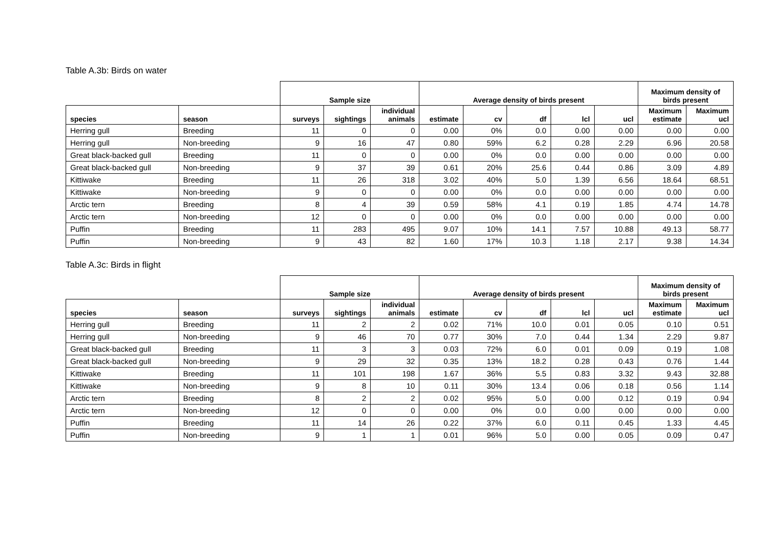Table A.3b: Birds on water
| | | Sample size | | | Average density of birds present | | | | | Maximum density of birds present | |
| species | season | surveys | sightings | individual animals | estimate | cv | df | lcl | ucl | Maximum estimate | Maximum ucl |
| Herring gull | Breeding | 11 | 0 | 0 | 0.00 | 0% | 0.0 | 0.00 | 0.00 | 0.00 | 0.00 |
| Herring gull | Non-breeding | 9 | 16 | 47 | 0.80 | 59% | 6.2 | 0.28 | 2.29 | 6.96 | 20.58 |
| Great black-backed gull | Breeding | 11 | 0 | 0 | 0.00 | 0% | 0.0 | 0.00 | 0.00 | 0.00 | 0.00 |
| Great black-backed gull | Non-breeding | 9 | 37 | 39 | 0.61 | 20% | 25.6 | 0.44 | 0.86 | 3.09 | 4.89 |
| Kittiwake | Breeding | 11 | 26 | 318 | 3.02 | 40% | 5.0 | 1.39 | 6.56 | 18.64 | 68.51 |
| Kittiwake | Non-breeding | 9 | 0 | 0 | 0.00 | 0% | 0.0 | 0.00 | 0.00 | 0.00 | 0.00 |
| Arctic tern | Breeding | 8 | 4 | 39 | 0.59 | 58% | 4.1 | 0.19 | 1.85 | 4.74 | 14.78 |
| Arctic tern | Non-breeding | 12 | 0 | 0 | 0.00 | 0% | 0.0 | 0.00 | 0.00 | 0.00 | 0.00 |
| Puffin | Breeding | 11 | 283 | 495 | 9.07 | 10% | 14.1 | 7.57 | 10.88 | 49.13 | 58.77 |
| Puffin | Non-breeding | 9 | 43 | 82 | 1.60 | 17% | 10.3 | 1.18 | 2.17 | 9.38 | 14.34 |
Table A.3c: Birds in flight
| | | Sample size | | | Average density of birds present | | | | | Maximum density of birds present | |
| species | season | surveys | sightings | individual animals | estimate | cv | df | lcl | ucl | Maximum estimate | Maximum ucl |
| Herring gull | Breeding | 11 | 2 | 2 | 0.02 | 71% | 10.0 | 0.01 | 0.05 | 0.10 | 0.51 |
| Herring gull | Non-breeding | 9 | 46 | 70 | 0.77 | 30% | 7.0 | 0.44 | 1.34 | 2.29 | 9.87 |
| Great black-backed gull | Breeding | 11 | 3 | 3 | 0.03 | 72% | 6.0 | 0.01 | 0.09 | 0.19 | 1.08 |
| Great black-backed gull | Non-breeding | 9 | 29 | 32 | 0.35 | 13% | 18.2 | 0.28 | 0.43 | 0.76 | 1.44 |
| Kittiwake | Breeding | 11 | 101 | 198 | 1.67 | 36% | 5.5 | 0.83 | 3.32 | 9.43 | 32.88 |
| Kittiwake | Non-breeding | 9 | 8 | 10 | 0.11 | 30% | 13.4 | 0.06 | 0.18 | 0.56 | 1.14 |
| Arctic tern | Breeding | 8 | 2 | 2 | 0.02 | 95% | 5.0 | 0.00 | 0.12 | 0.19 | 0.94 |
| Arctic tern | Non-breeding | 12 | 0 | 0 | 0.00 | 0% | 0.0 | 0.00 | 0.00 | 0.00 | 0.00 |
| Puffin | Breeding | 11 | 14 | 26 | 0.22 | 37% | 6.0 | 0.11 | 0.45 | 1.33 | 4.45 |
| Puffin | Non-breeding | 9 | 1 | 1 | 0.01 | 96% | 5.0 | 0.00 | 0.05 | 0.09 | 0.47 |